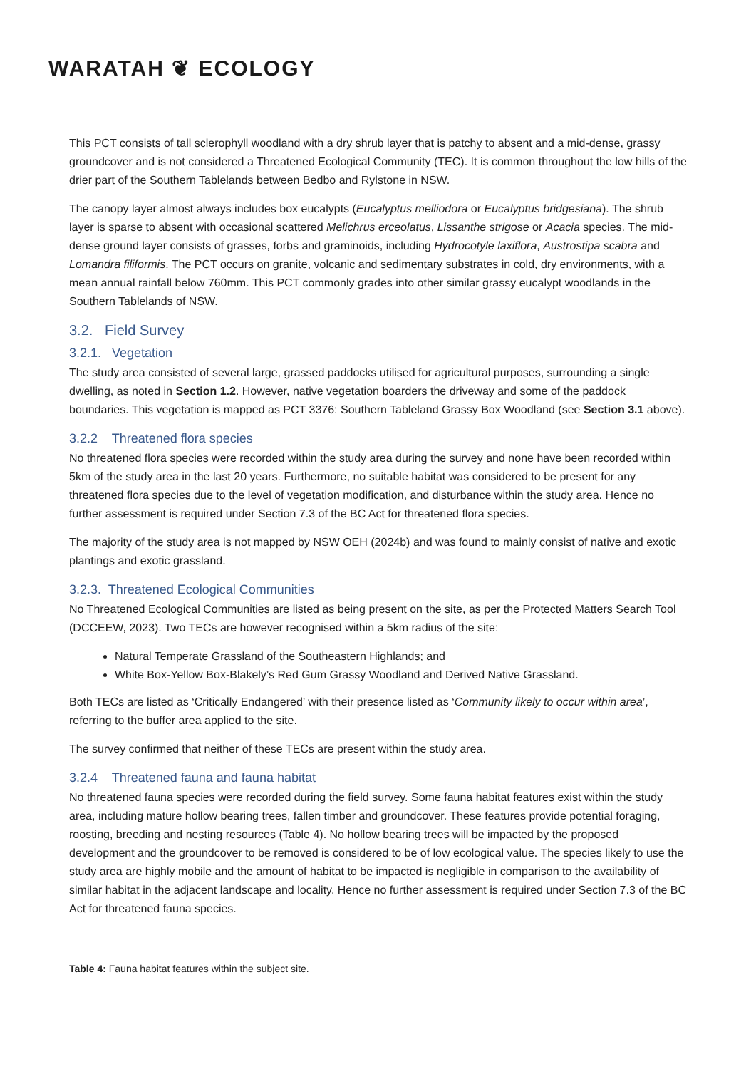WARATAH ❦ ECOLOGY
This PCT consists of tall sclerophyll woodland with a dry shrub layer that is patchy to absent and a mid-dense, grassy groundcover and is not considered a Threatened Ecological Community (TEC). It is common throughout the low hills of the drier part of the Southern Tablelands between Bedbo and Rylstone in NSW.
The canopy layer almost always includes box eucalypts (Eucalyptus melliodora or Eucalyptus bridgesiana). The shrub layer is sparse to absent with occasional scattered Melichrus erceolatus, Lissanthe strigose or Acacia species. The mid-dense ground layer consists of grasses, forbs and graminoids, including Hydrocotyle laxiflora, Austrostipa scabra and Lomandra filiformis. The PCT occurs on granite, volcanic and sedimentary substrates in cold, dry environments, with a mean annual rainfall below 760mm. This PCT commonly grades into other similar grassy eucalypt woodlands in the Southern Tablelands of NSW.
3.2. Field Survey
3.2.1. Vegetation
The study area consisted of several large, grassed paddocks utilised for agricultural purposes, surrounding a single dwelling, as noted in Section 1.2. However, native vegetation boarders the driveway and some of the paddock boundaries. This vegetation is mapped as PCT 3376: Southern Tableland Grassy Box Woodland (see Section 3.1 above).
3.2.2 Threatened flora species
No threatened flora species were recorded within the study area during the survey and none have been recorded within 5km of the study area in the last 20 years. Furthermore, no suitable habitat was considered to be present for any threatened flora species due to the level of vegetation modification, and disturbance within the study area. Hence no further assessment is required under Section 7.3 of the BC Act for threatened flora species.
The majority of the study area is not mapped by NSW OEH (2024b) and was found to mainly consist of native and exotic plantings and exotic grassland.
3.2.3. Threatened Ecological Communities
No Threatened Ecological Communities are listed as being present on the site, as per the Protected Matters Search Tool (DCCEEW, 2023). Two TECs are however recognised within a 5km radius of the site:
Natural Temperate Grassland of the Southeastern Highlands; and
White Box-Yellow Box-Blakely’s Red Gum Grassy Woodland and Derived Native Grassland.
Both TECs are listed as ‘Critically Endangered’ with their presence listed as ‘Community likely to occur within area’, referring to the buffer area applied to the site.
The survey confirmed that neither of these TECs are present within the study area.
3.2.4 Threatened fauna and fauna habitat
No threatened fauna species were recorded during the field survey. Some fauna habitat features exist within the study area, including mature hollow bearing trees, fallen timber and groundcover. These features provide potential foraging, roosting, breeding and nesting resources (Table 4). No hollow bearing trees will be impacted by the proposed development and the groundcover to be removed is considered to be of low ecological value. The species likely to use the study area are highly mobile and the amount of habitat to be impacted is negligible in comparison to the availability of similar habitat in the adjacent landscape and locality. Hence no further assessment is required under Section 7.3 of the BC Act for threatened fauna species.
Table 4: Fauna habitat features within the subject site.